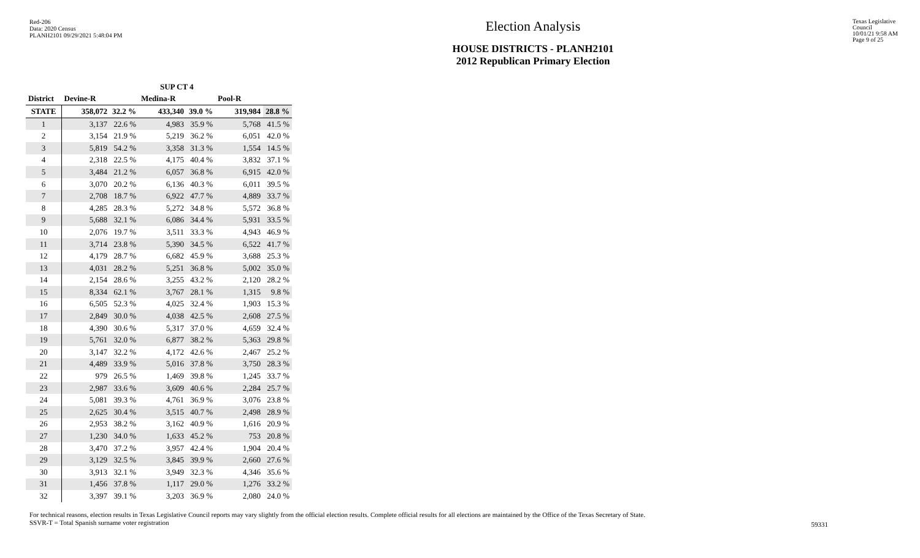Red-206
Data: 2020 Census
PLANH2101 09/29/2021 5:48:04 PM
Election Analysis
HOUSE DISTRICTS - PLANH2101
2012 Republican Primary Election
Texas Legislative Council
10/01/21 9:58 AM
Page 9 of 25
| | SUP CT 4 | | | | | |
| --- | --- | --- | --- | --- | --- | --- |
| District | Devine-R | | Medina-R | | Pool-R | |
| STATE | 358,072 | 32.2 % | 433,340 | 39.0 % | 319,984 | 28.8 % |
| 1 | 3,137 | 22.6 % | 4,983 | 35.9 % | 5,768 | 41.5 % |
| 2 | 3,154 | 21.9 % | 5,219 | 36.2 % | 6,051 | 42.0 % |
| 3 | 5,819 | 54.2 % | 3,358 | 31.3 % | 1,554 | 14.5 % |
| 4 | 2,318 | 22.5 % | 4,175 | 40.4 % | 3,832 | 37.1 % |
| 5 | 3,484 | 21.2 % | 6,057 | 36.8 % | 6,915 | 42.0 % |
| 6 | 3,070 | 20.2 % | 6,136 | 40.3 % | 6,011 | 39.5 % |
| 7 | 2,708 | 18.7 % | 6,922 | 47.7 % | 4,889 | 33.7 % |
| 8 | 4,285 | 28.3 % | 5,272 | 34.8 % | 5,572 | 36.8 % |
| 9 | 5,688 | 32.1 % | 6,086 | 34.4 % | 5,931 | 33.5 % |
| 10 | 2,076 | 19.7 % | 3,511 | 33.3 % | 4,943 | 46.9 % |
| 11 | 3,714 | 23.8 % | 5,390 | 34.5 % | 6,522 | 41.7 % |
| 12 | 4,179 | 28.7 % | 6,682 | 45.9 % | 3,688 | 25.3 % |
| 13 | 4,031 | 28.2 % | 5,251 | 36.8 % | 5,002 | 35.0 % |
| 14 | 2,154 | 28.6 % | 3,255 | 43.2 % | 2,120 | 28.2 % |
| 15 | 8,334 | 62.1 % | 3,767 | 28.1 % | 1,315 | 9.8 % |
| 16 | 6,505 | 52.3 % | 4,025 | 32.4 % | 1,903 | 15.3 % |
| 17 | 2,849 | 30.0 % | 4,038 | 42.5 % | 2,608 | 27.5 % |
| 18 | 4,390 | 30.6 % | 5,317 | 37.0 % | 4,659 | 32.4 % |
| 19 | 5,761 | 32.0 % | 6,877 | 38.2 % | 5,363 | 29.8 % |
| 20 | 3,147 | 32.2 % | 4,172 | 42.6 % | 2,467 | 25.2 % |
| 21 | 4,489 | 33.9 % | 5,016 | 37.8 % | 3,750 | 28.3 % |
| 22 | 979 | 26.5 % | 1,469 | 39.8 % | 1,245 | 33.7 % |
| 23 | 2,987 | 33.6 % | 3,609 | 40.6 % | 2,284 | 25.7 % |
| 24 | 5,081 | 39.3 % | 4,761 | 36.9 % | 3,076 | 23.8 % |
| 25 | 2,625 | 30.4 % | 3,515 | 40.7 % | 2,498 | 28.9 % |
| 26 | 2,953 | 38.2 % | 3,162 | 40.9 % | 1,616 | 20.9 % |
| 27 | 1,230 | 34.0 % | 1,633 | 45.2 % | 753 | 20.8 % |
| 28 | 3,470 | 37.2 % | 3,957 | 42.4 % | 1,904 | 20.4 % |
| 29 | 3,129 | 32.5 % | 3,845 | 39.9 % | 2,660 | 27.6 % |
| 30 | 3,913 | 32.1 % | 3,949 | 32.3 % | 4,346 | 35.6 % |
| 31 | 1,456 | 37.8 % | 1,117 | 29.0 % | 1,276 | 33.2 % |
| 32 | 3,397 | 39.1 % | 3,203 | 36.9 % | 2,080 | 24.0 % |
For technical reasons, election results in Texas Legislative Council reports may vary slightly from the official election results. Complete official results for all elections are maintained by the Office of the Texas Secretary of State.
SSVR-T = Total Spanish surname voter registration
59331